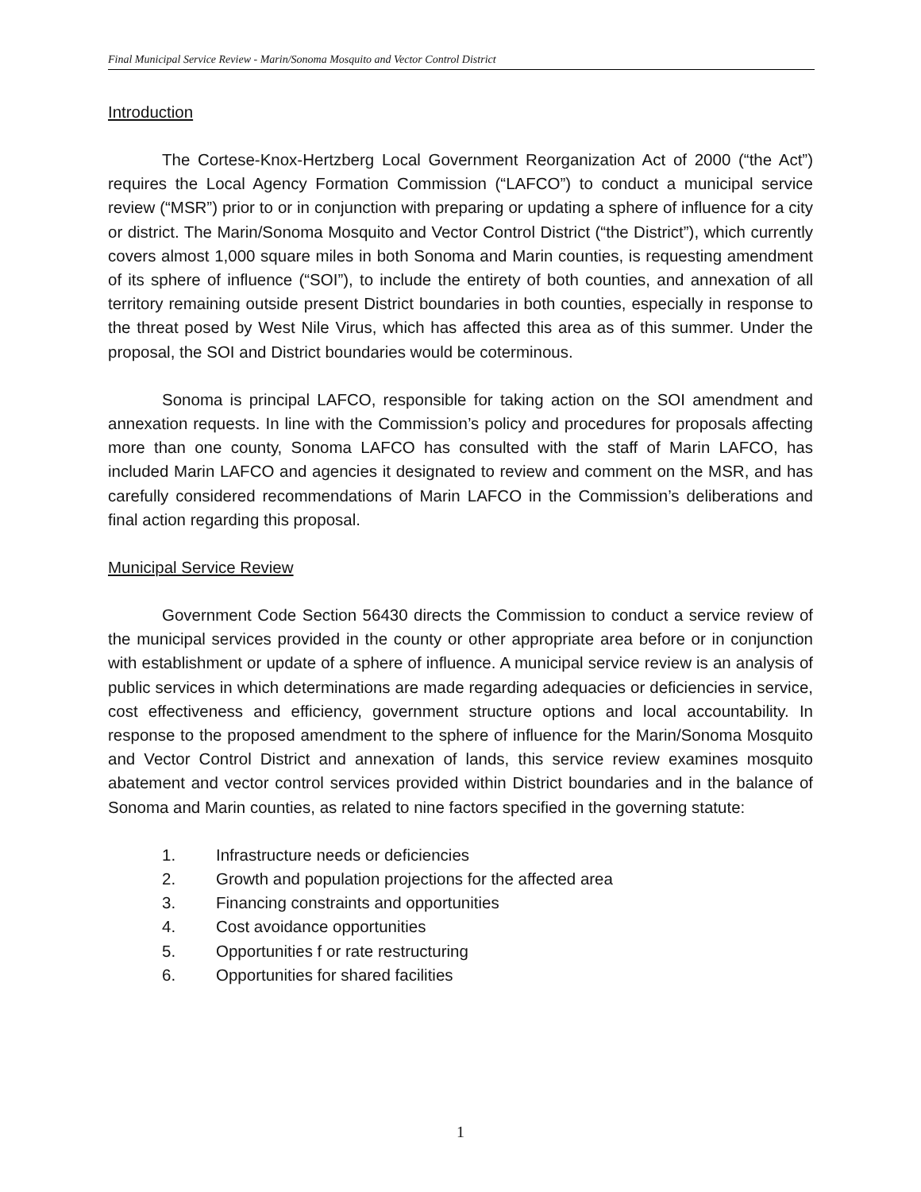Final Municipal Service Review - Marin/Sonoma Mosquito and Vector Control District
Introduction
The Cortese-Knox-Hertzberg Local Government Reorganization Act of 2000 (“the Act”) requires the Local Agency Formation Commission (“LAFCO”) to conduct a municipal service review (“MSR”) prior to or in conjunction with preparing or updating a sphere of influence for a city or district. The Marin/Sonoma Mosquito and Vector Control District (“the District”), which currently covers almost 1,000 square miles in both Sonoma and Marin counties, is requesting amendment of its sphere of influence (“SOI”), to include the entirety of both counties, and annexation of all territory remaining outside present District boundaries in both counties, especially in response to the threat posed by West Nile Virus, which has affected this area as of this summer. Under the proposal, the SOI and District boundaries would be coterminous.
Sonoma is principal LAFCO, responsible for taking action on the SOI amendment and annexation requests. In line with the Commission’s policy and procedures for proposals affecting more than one county, Sonoma LAFCO has consulted with the staff of Marin LAFCO, has included Marin LAFCO and agencies it designated to review and comment on the MSR, and has carefully considered recommendations of Marin LAFCO in the Commission’s deliberations and final action regarding this proposal.
Municipal Service Review
Government Code Section 56430 directs the Commission to conduct a service review of the municipal services provided in the county or other appropriate area before or in conjunction with establishment or update of a sphere of influence. A municipal service review is an analysis of public services in which determinations are made regarding adequacies or deficiencies in service, cost effectiveness and efficiency, government structure options and local accountability. In response to the proposed amendment to the sphere of influence for the Marin/Sonoma Mosquito and Vector Control District and annexation of lands, this service review examines mosquito abatement and vector control services provided within District boundaries and in the balance of Sonoma and Marin counties, as related to nine factors specified in the governing statute:
1. Infrastructure needs or deficiencies
2. Growth and population projections for the affected area
3. Financing constraints and opportunities
4. Cost avoidance opportunities
5. Opportunities f or rate restructuring
6. Opportunities for shared facilities
1